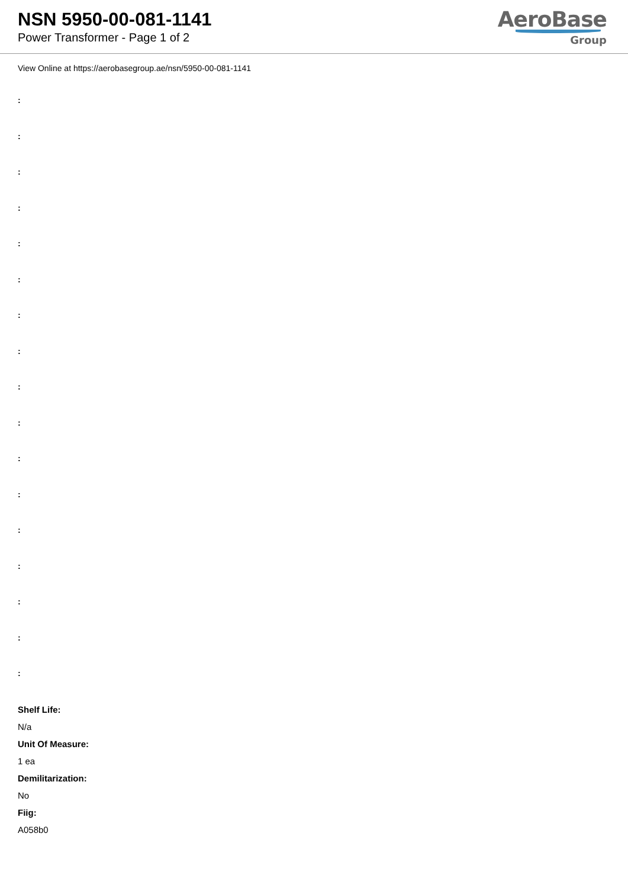NSN 5950-00-081-1141
Power Transformer - Page 1 of 2
AeroBase
Group
View Online at https://aerobasegroup.ae/nsn/5950-00-081-1141
:
:
:
:
:
:
:
:
:
:
:
:
:
:
:
:
:
Shelf Life:
N/a
Unit Of Measure:
1 ea
Demilitarization:
No
Fiig:
A058b0